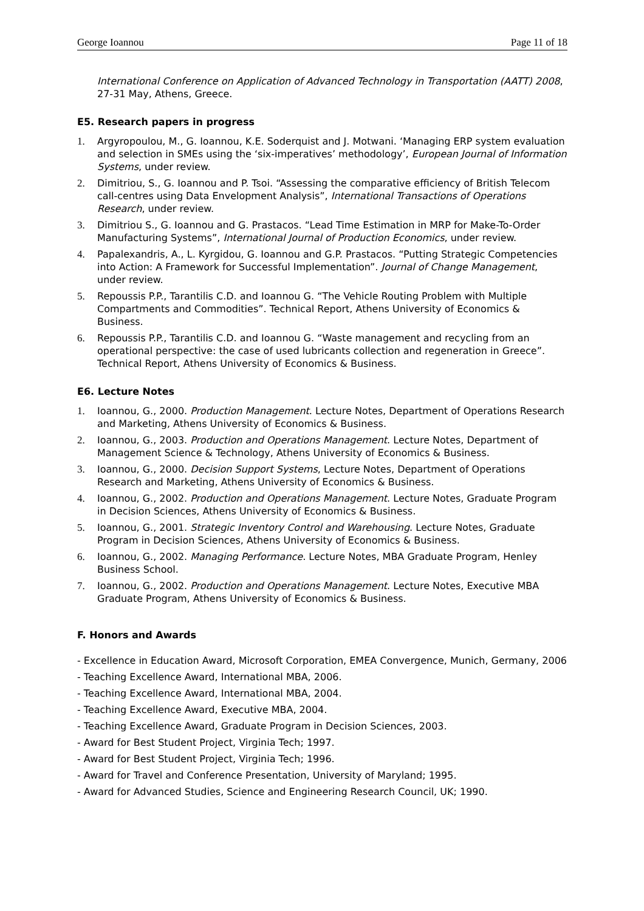George Ioannou Page 11 of 18
International Conference on Application of Advanced Technology in Transportation (AATT) 2008, 27-31 May, Athens, Greece.
E5. Research papers in progress
1. Argyropoulou, M., G. Ioannou, K.E. Soderquist and J. Motwani. ‘Managing ERP system evaluation and selection in SMEs using the ‘six-imperatives’ methodology’, European Journal of Information Systems, under review.
2. Dimitriou, S., G. Ioannou and P. Tsoi. “Assessing the comparative efficiency of British Telecom call-centres using Data Envelopment Analysis”, International Transactions of Operations Research, under review.
3. Dimitriou S., G. Ioannou and G. Prastacos. “Lead Time Estimation in MRP for Make-To-Order Manufacturing Systems”, International Journal of Production Economics, under review.
4. Papalexandris, A., L. Kyrgidou, G. Ioannou and G.P. Prastacos. “Putting Strategic Competencies into Action: A Framework for Successful Implementation”. Journal of Change Management, under review.
5. Repoussis P.P., Tarantilis C.D. and Ioannou G. “The Vehicle Routing Problem with Multiple Compartments and Commodities”. Technical Report, Athens University of Economics & Business.
6. Repoussis P.P., Tarantilis C.D. and Ioannou G. “Waste management and recycling from an operational perspective: the case of used lubricants collection and regeneration in Greece”. Technical Report, Athens University of Economics & Business.
E6. Lecture Notes
1. Ioannou, G., 2000. Production Management. Lecture Notes, Department of Operations Research and Marketing, Athens University of Economics & Business.
2. Ioannou, G., 2003. Production and Operations Management. Lecture Notes, Department of Management Science & Technology, Athens University of Economics & Business.
3. Ioannou, G., 2000. Decision Support Systems, Lecture Notes, Department of Operations Research and Marketing, Athens University of Economics & Business.
4. Ioannou, G., 2002. Production and Operations Management. Lecture Notes, Graduate Program in Decision Sciences, Athens University of Economics & Business.
5. Ioannou, G., 2001. Strategic Inventory Control and Warehousing. Lecture Notes, Graduate Program in Decision Sciences, Athens University of Economics & Business.
6. Ioannou, G., 2002. Managing Performance. Lecture Notes, MBA Graduate Program, Henley Business School.
7. Ioannou, G., 2002. Production and Operations Management. Lecture Notes, Executive MBA Graduate Program, Athens University of Economics & Business.
F. Honors and Awards
- Excellence in Education Award, Microsoft Corporation, EMEA Convergence, Munich, Germany, 2006
- Teaching Excellence Award, International MBA, 2006.
- Teaching Excellence Award, International MBA, 2004.
- Teaching Excellence Award, Executive MBA, 2004.
- Teaching Excellence Award, Graduate Program in Decision Sciences, 2003.
- Award for Best Student Project, Virginia Tech; 1997.
- Award for Best Student Project, Virginia Tech; 1996.
- Award for Travel and Conference Presentation, University of Maryland; 1995.
- Award for Advanced Studies, Science and Engineering Research Council, UK; 1990.